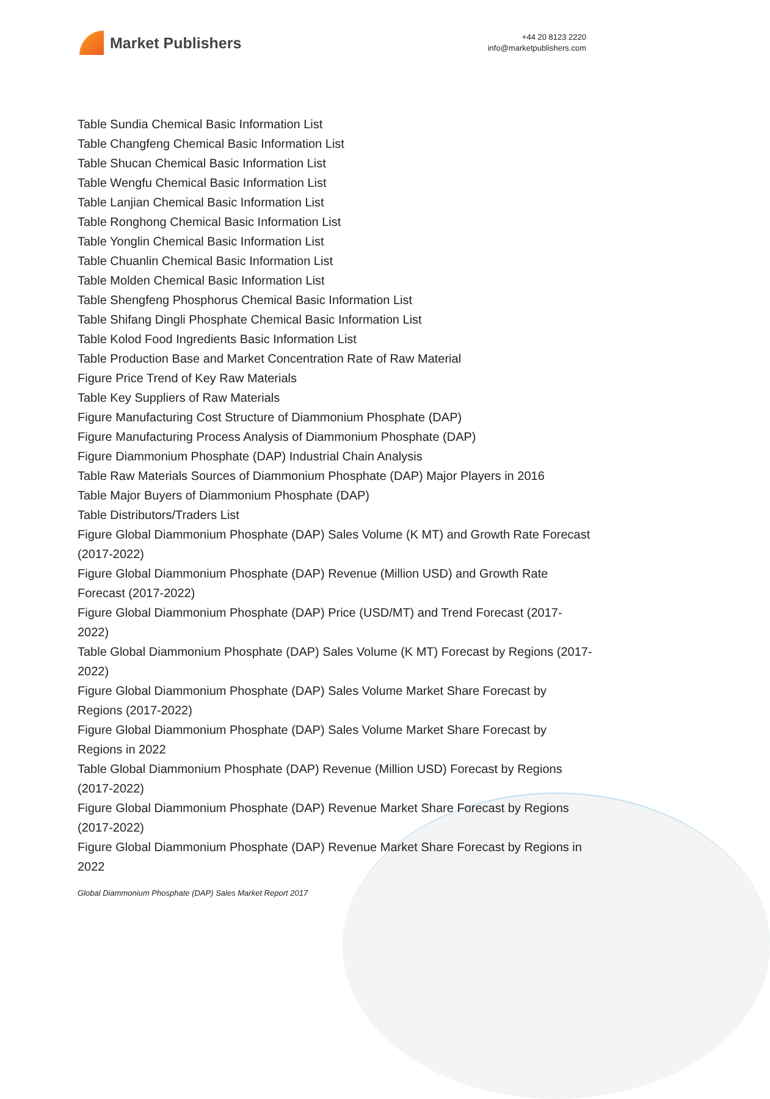Market Publishers
+44 20 8123 2220
info@marketpublishers.com
Table Sundia Chemical Basic Information List
Table Changfeng Chemical Basic Information List
Table Shucan Chemical Basic Information List
Table Wengfu Chemical Basic Information List
Table Lanjian Chemical Basic Information List
Table Ronghong Chemical Basic Information List
Table Yonglin Chemical Basic Information List
Table Chuanlin Chemical Basic Information List
Table Molden Chemical Basic Information List
Table Shengfeng Phosphorus Chemical Basic Information List
Table Shifang Dingli Phosphate Chemical Basic Information List
Table Kolod Food Ingredients Basic Information List
Table Production Base and Market Concentration Rate of Raw Material
Figure Price Trend of Key Raw Materials
Table Key Suppliers of Raw Materials
Figure Manufacturing Cost Structure of Diammonium Phosphate (DAP)
Figure Manufacturing Process Analysis of Diammonium Phosphate (DAP)
Figure Diammonium Phosphate (DAP) Industrial Chain Analysis
Table Raw Materials Sources of Diammonium Phosphate (DAP) Major Players in 2016
Table Major Buyers of Diammonium Phosphate (DAP)
Table Distributors/Traders List
Figure Global Diammonium Phosphate (DAP) Sales Volume (K MT) and Growth Rate Forecast (2017-2022)
Figure Global Diammonium Phosphate (DAP) Revenue (Million USD) and Growth Rate Forecast (2017-2022)
Figure Global Diammonium Phosphate (DAP) Price (USD/MT) and Trend Forecast (2017-2022)
Table Global Diammonium Phosphate (DAP) Sales Volume (K MT) Forecast by Regions (2017-2022)
Figure Global Diammonium Phosphate (DAP) Sales Volume Market Share Forecast by Regions (2017-2022)
Figure Global Diammonium Phosphate (DAP) Sales Volume Market Share Forecast by Regions in 2022
Table Global Diammonium Phosphate (DAP) Revenue (Million USD) Forecast by Regions (2017-2022)
Figure Global Diammonium Phosphate (DAP) Revenue Market Share Forecast by Regions (2017-2022)
Figure Global Diammonium Phosphate (DAP) Revenue Market Share Forecast by Regions in 2022
Global Diammonium Phosphate (DAP) Sales Market Report 2017